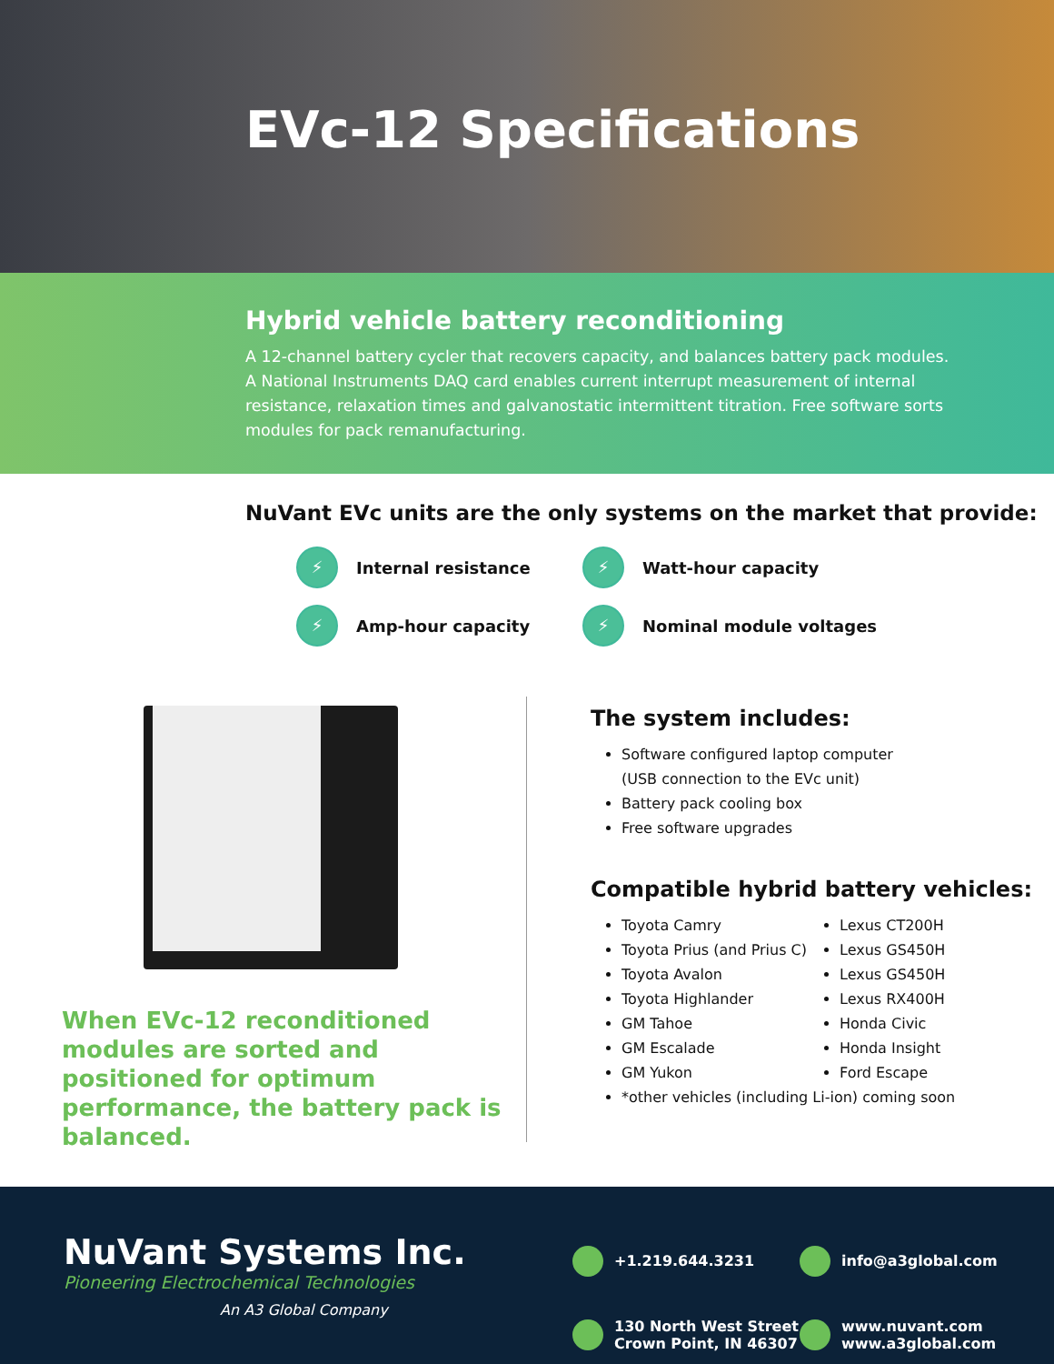EVc-12 Specifications
Hybrid vehicle battery reconditioning
A 12-channel battery cycler that recovers capacity, and balances battery pack modules. A National Instruments DAQ card enables current interrupt measurement of internal resistance, relaxation times and galvanostatic intermittent titration. Free software sorts modules for pack remanufacturing.
NuVant EVc units are the only systems on the market that provide:
⚡ Internal resistance
⚡ Watt-hour capacity
⚡ Amp-hour capacity
⚡ Nominal module voltages
When EVc-12 reconditioned modules are sorted and positioned for optimum performance, the battery pack is balanced.
The system includes:
Software configured laptop computer
(USB connection to the EVc unit)
Battery pack cooling box
Free software upgrades
Compatible hybrid battery vehicles:
Toyota Camry
Lexus CT200H
Toyota Prius (and Prius C)
Lexus GS450H
Toyota Avalon
Lexus GS450H
Toyota Highlander
Lexus RX400H
GM Tahoe
Honda Civic
GM Escalade
Honda Insight
GM Yukon
Ford Escape
*other vehicles (including Li-ion) coming soon
NuVant Systems Inc.
Pioneering Electrochemical Technologies
An A3 Global Company
+1.219.644.3231
info@a3global.com
130 North West Street
Crown Point, IN 46307
www.nuvant.com
www.a3global.com